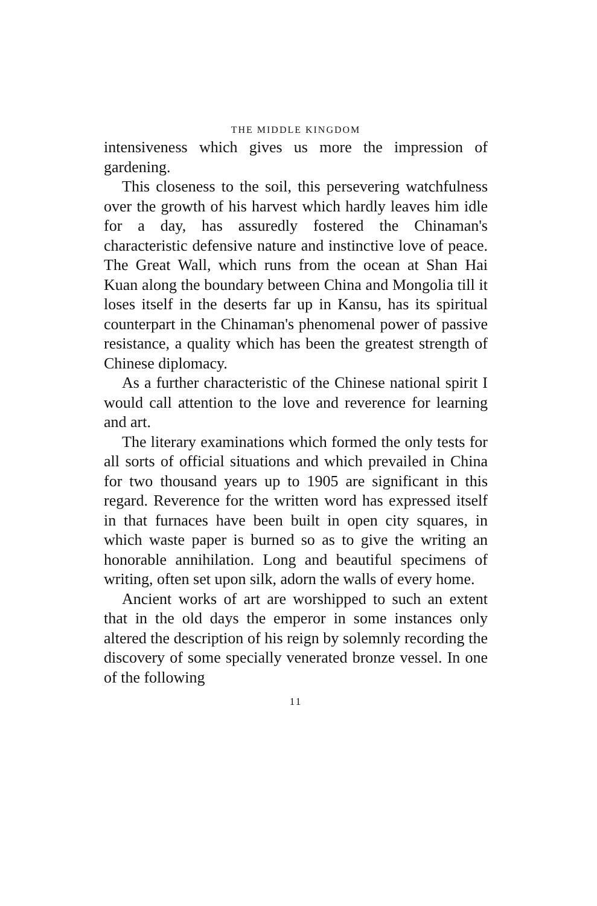THE MIDDLE KINGDOM
intensiveness which gives us more the impression of gardening.
This closeness to the soil, this persevering watchfulness over the growth of his harvest which hardly leaves him idle for a day, has assuredly fostered the Chinaman's characteristic defensive nature and instinctive love of peace. The Great Wall, which runs from the ocean at Shan Hai Kuan along the boundary between China and Mongolia till it loses itself in the deserts far up in Kansu, has its spiritual counterpart in the Chinaman's phenomenal power of passive resistance, a quality which has been the greatest strength of Chinese diplomacy.
As a further characteristic of the Chinese national spirit I would call attention to the love and reverence for learning and art.
The literary examinations which formed the only tests for all sorts of official situations and which prevailed in China for two thousand years up to 1905 are significant in this regard. Reverence for the written word has expressed itself in that furnaces have been built in open city squares, in which waste paper is burned so as to give the writing an honorable annihilation. Long and beautiful specimens of writing, often set upon silk, adorn the walls of every home.
Ancient works of art are worshipped to such an extent that in the old days the emperor in some instances only altered the description of his reign by solemnly recording the discovery of some specially venerated bronze vessel. In one of the following
11